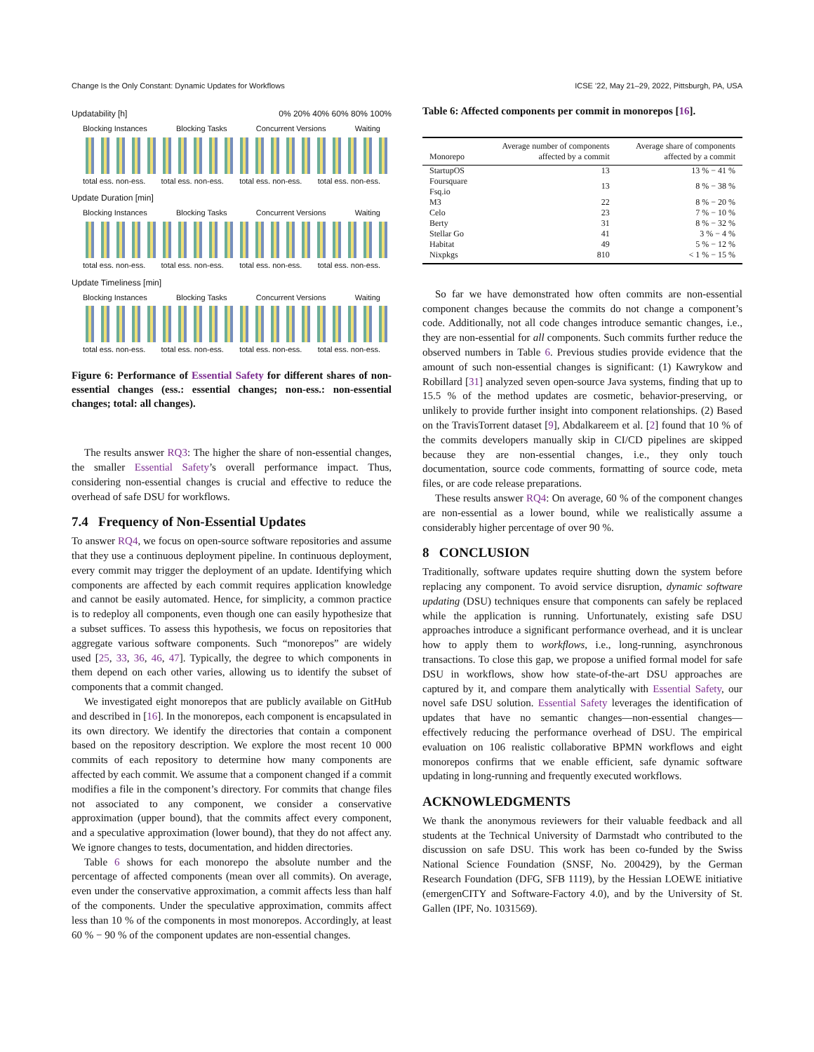Change Is the Only Constant: Dynamic Updates for Workflows ICSE ’22, May 21–29, 2022, Pittsburgh, PA, USA
Updatability [h] 0% 20% 40% 60% 80% 100%
Blocking Instances Blocking Tasks Concurrent Versions Waiting
total ess. non-ess. total ess. non-ess. total ess. non-ess. total ess. non-ess.
Update Duration [min]
Blocking Instances Blocking Tasks Concurrent Versions Waiting
total ess. non-ess. total ess. non-ess. total ess. non-ess. total ess. non-ess.
Update Timeliness [min]
Blocking Instances Blocking Tasks Concurrent Versions Waiting
total ess. non-ess. total ess. non-ess. total ess. non-ess. total ess. non-ess.
Figure 6: Performance of Essential Safety for different shares of non-essential changes (ess.: essential changes; non-ess.: non-essential changes; total: all changes).
The results answer RQ3: The higher the share of non-essential changes, the smaller Essential Safety’s overall performance impact. Thus, considering non-essential changes is crucial and effective to reduce the overhead of safe DSU for workflows.
7.4 Frequency of Non-Essential Updates
To answer RQ4, we focus on open-source software repositories and assume that they use a continuous deployment pipeline. In continuous deployment, every commit may trigger the deployment of an update. Identifying which components are affected by each commit requires application knowledge and cannot be easily automated. Hence, for simplicity, a common practice is to redeploy all components, even though one can easily hypothesize that a subset suffices. To assess this hypothesis, we focus on repositories that aggregate various software components. Such “monorepos” are widely used [25, 33, 36, 46, 47]. Typically, the degree to which components in them depend on each other varies, allowing us to identify the subset of components that a commit changed.
We investigated eight monorepos that are publicly available on GitHub and described in [16]. In the monorepos, each component is encapsulated in its own directory. We identify the directories that contain a component based on the repository description. We explore the most recent 10 000 commits of each repository to determine how many components are affected by each commit. We assume that a component changed if a commit modifies a file in the component’s directory. For commits that change files not associated to any component, we consider a conservative approximation (upper bound), that the commits affect every component, and a speculative approximation (lower bound), that they do not affect any. We ignore changes to tests, documentation, and hidden directories.
Table 6 shows for each monorepo the absolute number and the percentage of affected components (mean over all commits). On average, even under the conservative approximation, a commit affects less than half of the components. Under the speculative approximation, commits affect less than 10 % of the components in most monorepos. Accordingly, at least 60 % − 90 % of the component updates are non-essential changes.
Table 6: Affected components per commit in monorepos [16].
| Monorepo | Average number of components affected by a commit | Average share of components affected by a commit |
| --- | --- | --- |
| StartupOS | 13 | 13 % − 41 % |
| Foursquare Fsq.io | 13 | 8 % − 38 % |
| M3 | 22 | 8 % − 20 % |
| Celo | 23 | 7 % − 10 % |
| Berty | 31 | 8 % − 32 % |
| Stellar Go | 41 | 3 % − 4 % |
| Habitat | 49 | 5 % − 12 % |
| Nixpkgs | 810 | < 1 % − 15 % |
So far we have demonstrated how often commits are non-essential component changes because the commits do not change a component’s code. Additionally, not all code changes introduce semantic changes, i.e., they are non-essential for all components. Such commits further reduce the observed numbers in Table 6. Previous studies provide evidence that the amount of such non-essential changes is significant: (1) Kawrykow and Robillard [31] analyzed seven open-source Java systems, finding that up to 15.5 % of the method updates are cosmetic, behavior-preserving, or unlikely to provide further insight into component relationships. (2) Based on the TravisTorrent dataset [9], Abdalkareem et al. [2] found that 10 % of the commits developers manually skip in CI/CD pipelines are skipped because they are non-essential changes, i.e., they only touch documentation, source code comments, formatting of source code, meta files, or are code release preparations.
These results answer RQ4: On average, 60 % of the component changes are non-essential as a lower bound, while we realistically assume a considerably higher percentage of over 90 %.
8 CONCLUSION
Traditionally, software updates require shutting down the system before replacing any component. To avoid service disruption, dynamic software updating (DSU) techniques ensure that components can safely be replaced while the application is running. Unfortunately, existing safe DSU approaches introduce a significant performance overhead, and it is unclear how to apply them to workflows, i.e., long-running, asynchronous transactions. To close this gap, we propose a unified formal model for safe DSU in workflows, show how state-of-the-art DSU approaches are captured by it, and compare them analytically with Essential Safety, our novel safe DSU solution. Essential Safety leverages the identification of updates that have no semantic changes—non-essential changes—effectively reducing the performance overhead of DSU. The empirical evaluation on 106 realistic collaborative BPMN workflows and eight monorepos confirms that we enable efficient, safe dynamic software updating in long-running and frequently executed workflows.
ACKNOWLEDGMENTS
We thank the anonymous reviewers for their valuable feedback and all students at the Technical University of Darmstadt who contributed to the discussion on safe DSU. This work has been co-funded by the Swiss National Science Foundation (SNSF, No. 200429), by the German Research Foundation (DFG, SFB 1119), by the Hessian LOEWE initiative (emergenCITY and Software-Factory 4.0), and by the University of St. Gallen (IPF, No. 1031569).